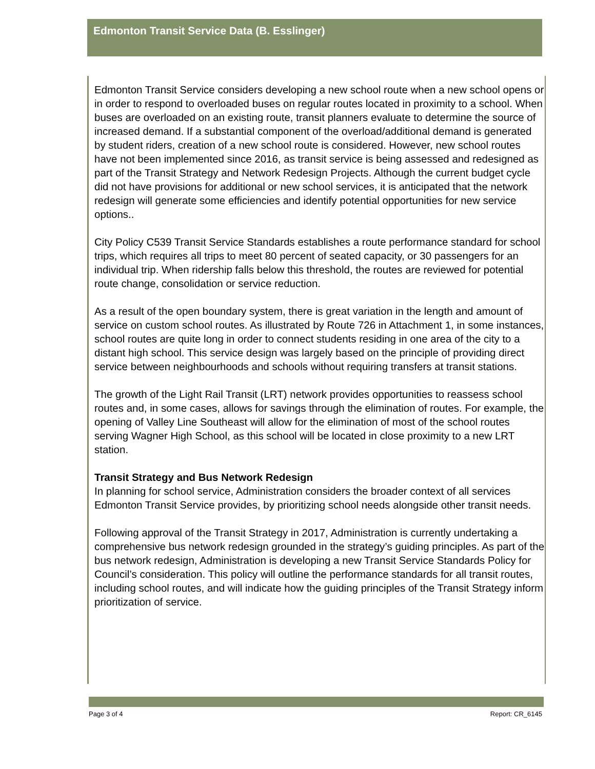Edmonton Transit Service Data (B. Esslinger)
Edmonton Transit Service considers developing a new school route when a new school opens or in order to respond to overloaded buses on regular routes located in proximity to a school. When buses are overloaded on an existing route, transit planners evaluate to determine the source of increased demand. If a substantial component of the overload/additional demand is generated by student riders, creation of a new school route is considered. However, new school routes have not been implemented since 2016, as transit service is being assessed and redesigned as part of the Transit Strategy and Network Redesign Projects. Although the current budget cycle did not have provisions for additional or new school services, it is anticipated that the network redesign will generate some efficiencies and identify potential opportunities for new service options..
City Policy C539 Transit Service Standards establishes a route performance standard for school trips, which requires all trips to meet 80 percent of seated capacity, or 30 passengers for an individual trip. When ridership falls below this threshold, the routes are reviewed for potential route change, consolidation or service reduction.
As a result of the open boundary system, there is great variation in the length and amount of service on custom school routes. As illustrated by Route 726 in Attachment 1, in some instances, school routes are quite long in order to connect students residing in one area of the city to a distant high school. This service design was largely based on the principle of providing direct service between neighbourhoods and schools without requiring transfers at transit stations.
The growth of the Light Rail Transit (LRT) network provides opportunities to reassess school routes and, in some cases, allows for savings through the elimination of routes. For example, the opening of Valley Line Southeast will allow for the elimination of most of the school routes serving Wagner High School, as this school will be located in close proximity to a new LRT station.
Transit Strategy and Bus Network Redesign
In planning for school service, Administration considers the broader context of all services Edmonton Transit Service provides, by prioritizing school needs alongside other transit needs.
Following approval of the Transit Strategy in 2017, Administration is currently undertaking a comprehensive bus network redesign grounded in the strategy’s guiding principles. As part of the bus network redesign, Administration is developing a new Transit Service Standards Policy for Council’s consideration. This policy will outline the performance standards for all transit routes, including school routes, and will indicate how the guiding principles of the Transit Strategy inform prioritization of service.
Page 3 of 4 Report: CR_6145